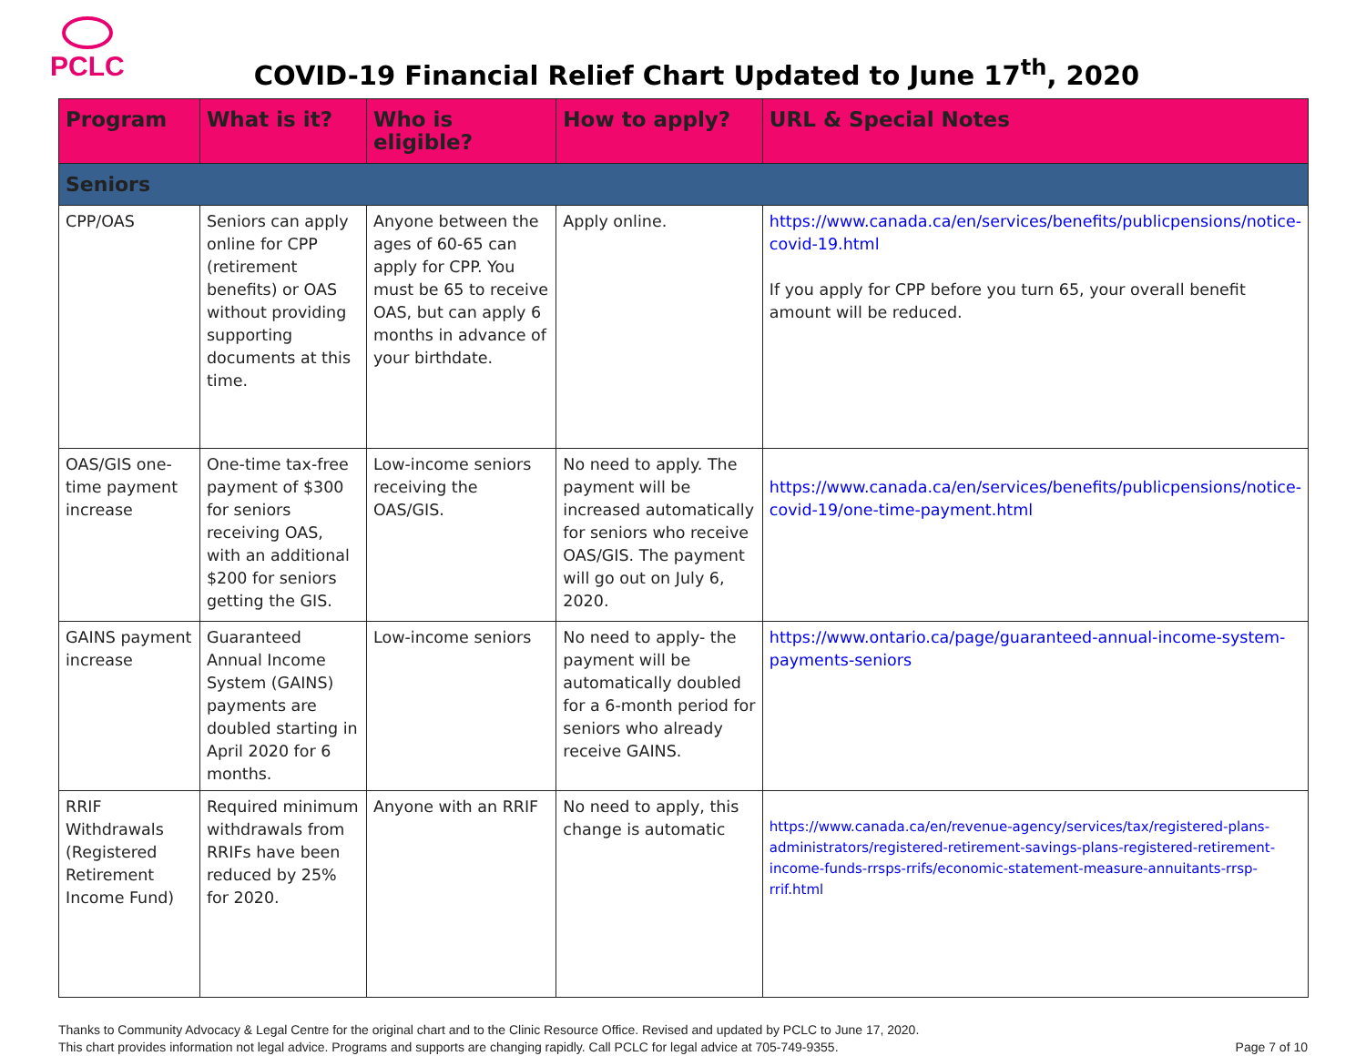PCLC
COVID-19 Financial Relief Chart Updated to June 17<sup>th</sup>, 2020
| Program | What is it? | Who is eligible? | How to apply? | URL & Special Notes |
| --- | --- | --- | --- | --- |
| Seniors | | | | |
| CPP/OAS | Seniors can apply online for CPP (retirement benefits) or OAS without providing supporting documents at this time. | Anyone between the ages of 60-65 can apply for CPP. You must be 65 to receive OAS, but can apply 6 months in advance of your birthdate. | Apply online. | https://www.canada.ca/en/services/benefits/publicpensions/notice-covid-19.html If you apply for CPP before you turn 65, your overall benefit amount will be reduced. |
| OAS/GIS one-time payment increase | One-time tax-free payment of $300 for seniors receiving OAS, with an additional $200 for seniors getting the GIS. | Low-income seniors receiving the OAS/GIS. | No need to apply. The payment will be increased automatically for seniors who receive OAS/GIS. The payment will go out on July 6, 2020. | https://www.canada.ca/en/services/benefits/publicpensions/notice-covid-19/one-time-payment.html |
| GAINS payment increase | Guaranteed Annual Income System (GAINS) payments are doubled starting in April 2020 for 6 months. | Low-income seniors | No need to apply- the payment will be automatically doubled for a 6-month period for seniors who already receive GAINS. | https://www.ontario.ca/page/guaranteed-annual-income-system-payments-seniors |
| RRIF Withdrawals (Registered Retirement Income Fund) | Required minimum withdrawals from RRIFs have been reduced by 25% for 2020. | Anyone with an RRIF | No need to apply, this change is automatic | https://www.canada.ca/en/revenue-agency/services/tax/registered-plans-administrators/registered-retirement-savings-plans-registered-retirement-income-funds-rrsps-rrifs/economic-statement-measure-annuitants-rrsp-rrif.html |
Thanks to Community Advocacy & Legal Centre for the original chart and to the Clinic Resource Office. Revised and updated by PCLC to June 17, 2020.
This chart provides information not legal advice. Programs and supports are changing rapidly. Call PCLC for legal advice at 705-749-9355.
Page 7 of 10